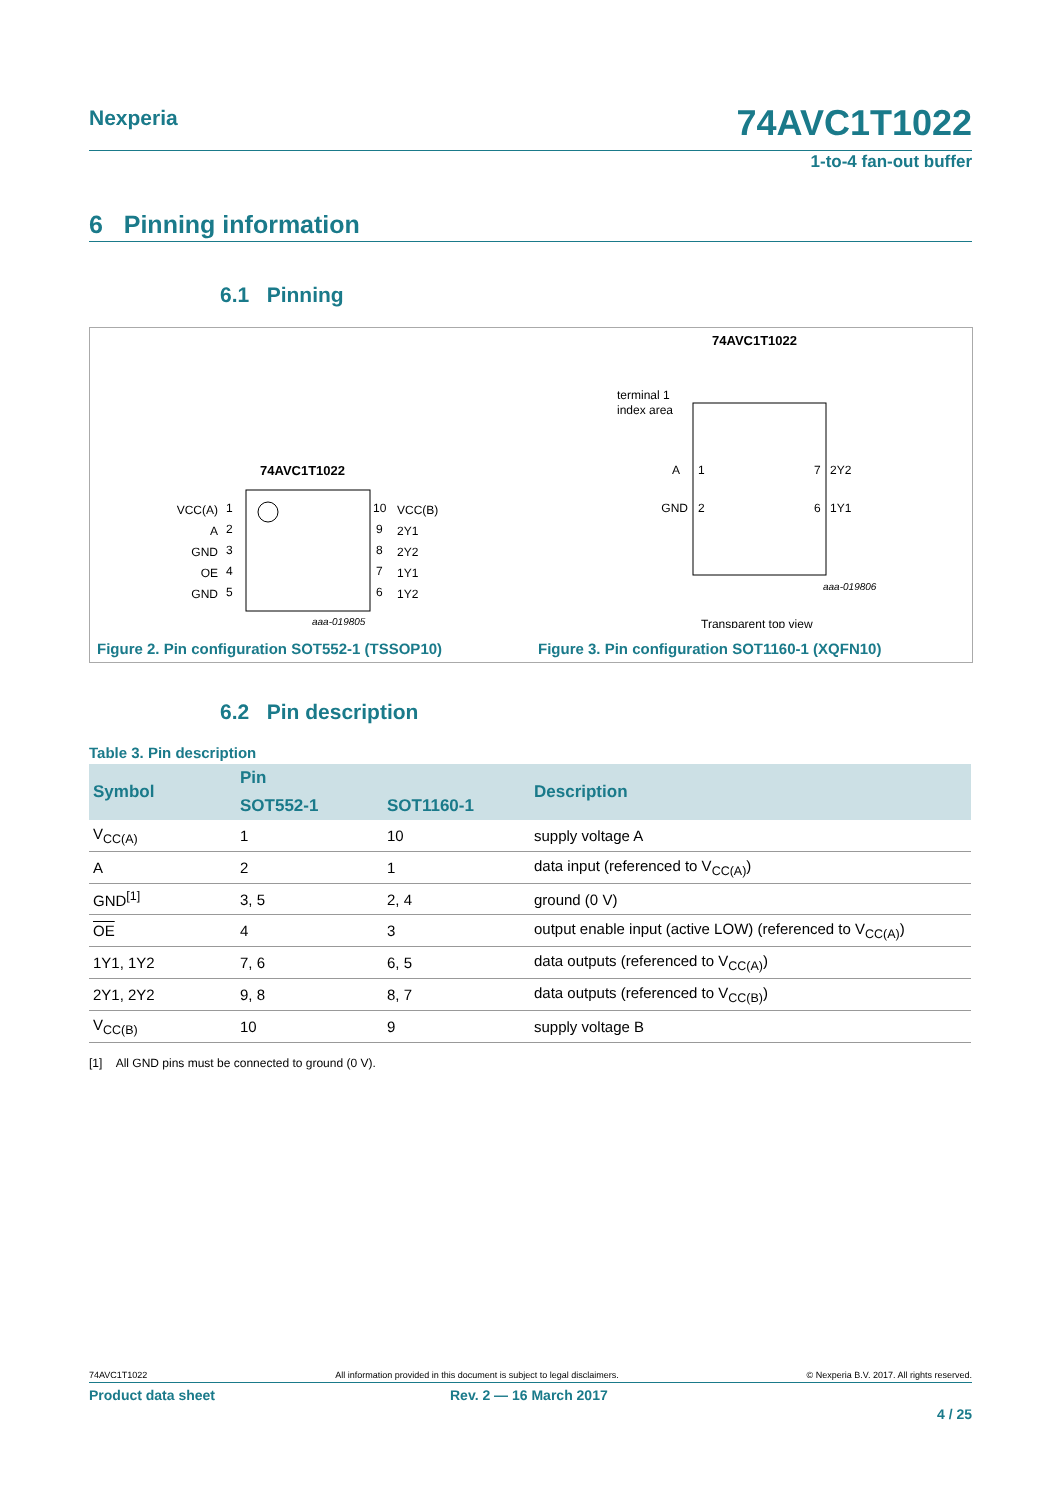Nexperia 74AVC1T1022
1-to-4 fan-out buffer
6 Pinning information
6.1 Pinning
74AVC1T1022
VCC(A)
A
GND
OE
GND
1
2
3
4
5
10
9
8
7
6
VCC(B)
2Y1
2Y2
1Y1
1Y2
aaa-019805
74AVC1T1022
terminal 1
index area
A
1
GND
2
7
2Y2
6
1Y1
aaa-019806
Transparent top view
Figure 2. Pin configuration SOT552-1 (TSSOP10)
Figure 3. Pin configuration SOT1160-1 (XQFN10)
6.2 Pin description
Table 3. Pin description
| Symbol | Pin | | Description |
| --- | --- | --- | --- |
| | SOT552-1 | SOT1160-1 | |
| V<sub>CC(A)</sub> | 1 | 10 | supply voltage A |
| A | 2 | 1 | data input (referenced to V<sub>CC(A)</sub>) |
| GND<sup>[1]</sup> | 3, 5 | 2, 4 | ground (0 V) |
| OE | 4 | 3 | output enable input (active LOW) (referenced to V<sub>CC(A)</sub>) |
| 1Y1, 1Y2 | 7, 6 | 6, 5 | data outputs (referenced to V<sub>CC(A)</sub>) |
| 2Y1, 2Y2 | 9, 8 | 8, 7 | data outputs (referenced to V<sub>CC(B)</sub>) |
| V<sub>CC(B)</sub> | 10 | 9 | supply voltage B |
[1] All GND pins must be connected to ground (0 V).
74AVC1T1022 All information provided in this document is subject to legal disclaimers. © Nexperia B.V. 2017. All rights reserved.
Product data sheet Rev. 2 — 16 March 2017
4 / 25